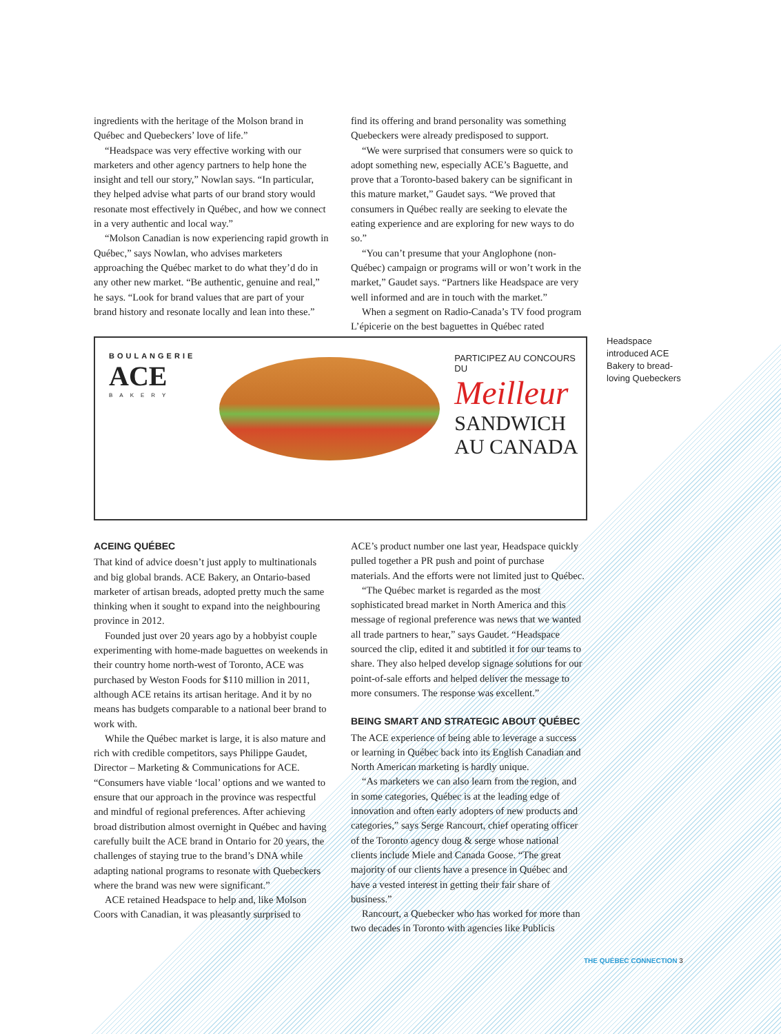ingredients with the heritage of the Molson brand in Québec and Quebeckers’ love of life.”
“Headspace was very effective working with our marketers and other agency partners to help hone the insight and tell our story,” Nowlan says. “In particular, they helped advise what parts of our brand story would resonate most effectively in Québec, and how we connect in a very authentic and local way.”
“Molson Canadian is now experiencing rapid growth in Québec,” says Nowlan, who advises marketers approaching the Québec market to do what they’d do in any other new market. “Be authentic, genuine and real,” he says. “Look for brand values that are part of your brand history and resonate locally and lean into these.”
find its offering and brand personality was something Quebeckers were already predisposed to support.
“We were surprised that consumers were so quick to adopt something new, especially ACE’s Baguette, and prove that a Toronto-based bakery can be significant in this mature market,” Gaudet says. “We proved that consumers in Québec really are seeking to elevate the eating experience and are exploring for new ways to do so.”
“You can’t presume that your Anglophone (non-Québec) campaign or programs will or won’t work in the market,” Gaudet says. “Partners like Headspace are very well informed and are in touch with the market.”
When a segment on Radio-Canada’s TV food program L’épicerie on the best baguettes in Québec rated
BOULANGERIE
ACE
BAKERY
PARTICIPEZ AU CONCOURS DU
Meilleur
SANDWICH
AU CANADA
Headspace introduced ACE Bakery to bread-loving Quebeckers
ACEING QUÉBEC
That kind of advice doesn’t just apply to multinationals and big global brands. ACE Bakery, an Ontario-based marketer of artisan breads, adopted pretty much the same thinking when it sought to expand into the neighbouring province in 2012.
Founded just over 20 years ago by a hobbyist couple experimenting with home-made baguettes on weekends in their country home north-west of Toronto, ACE was purchased by Weston Foods for $110 million in 2011, although ACE retains its artisan heritage. And it by no means has budgets comparable to a national beer brand to work with.
While the Québec market is large, it is also mature and rich with credible competitors, says Philippe Gaudet, Director – Marketing & Communications for ACE. “Consumers have viable ‘local’ options and we wanted to ensure that our approach in the province was respectful and mindful of regional preferences. After achieving broad distribution almost overnight in Québec and having carefully built the ACE brand in Ontario for 20 years, the challenges of staying true to the brand’s DNA while adapting national programs to resonate with Quebeckers where the brand was new were significant.”
ACE retained Headspace to help and, like Molson Coors with Canadian, it was pleasantly surprised to
ACE’s product number one last year, Headspace quickly pulled together a PR push and point of purchase materials. And the efforts were not limited just to Québec.
“The Québec market is regarded as the most sophisticated bread market in North America and this message of regional preference was news that we wanted all trade partners to hear,” says Gaudet. “Headspace sourced the clip, edited it and subtitled it for our teams to share. They also helped develop signage solutions for our point-of-sale efforts and helped deliver the message to more consumers. The response was excellent.”
BEING SMART AND STRATEGIC ABOUT QUÉBEC
The ACE experience of being able to leverage a success or learning in Québec back into its English Canadian and North American marketing is hardly unique.
“As marketers we can also learn from the region, and in some categories, Québec is at the leading edge of innovation and often early adopters of new products and categories,” says Serge Rancourt, chief operating officer of the Toronto agency doug & serge whose national clients include Miele and Canada Goose. “The great majority of our clients have a presence in Québec and have a vested interest in getting their fair share of business.”
Rancourt, a Quebecker who has worked for more than two decades in Toronto with agencies like Publicis
THE QUÉBEC CONNECTION 3